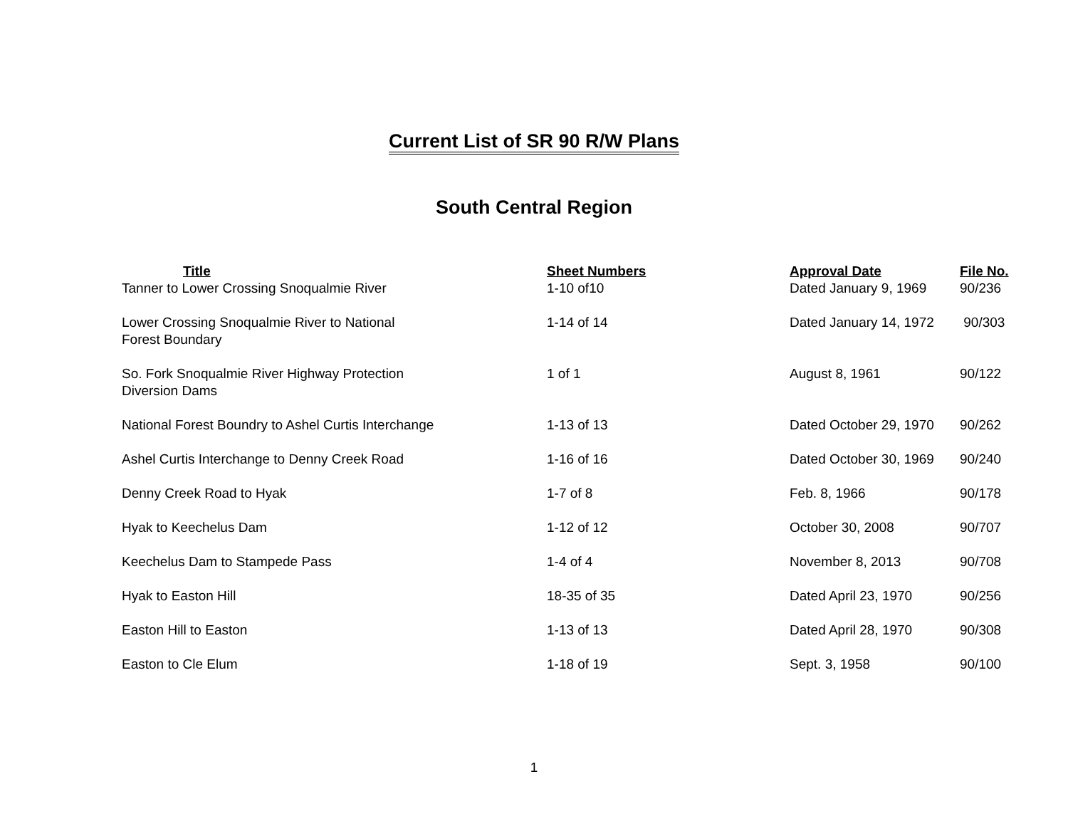Current List of SR 90 R/W Plans
South Central Region
| Title | Sheet Numbers | Approval Date | File No. |
| --- | --- | --- | --- |
| Tanner to Lower Crossing Snoqualmie River | 1-10 of10 | Dated January 9, 1969 | 90/236 |
| Lower Crossing Snoqualmie River to National Forest Boundary | 1-14 of 14 | Dated January 14, 1972 | 90/303 |
| So. Fork Snoqualmie River Highway Protection Diversion Dams | 1 of 1 | August 8, 1961 | 90/122 |
| National Forest Boundry to Ashel Curtis Interchange | 1-13 of 13 | Dated October 29, 1970 | 90/262 |
| Ashel Curtis Interchange to Denny Creek Road | 1-16 of 16 | Dated October 30, 1969 | 90/240 |
| Denny Creek Road to Hyak | 1-7 of 8 | Feb. 8, 1966 | 90/178 |
| Hyak to Keechelus Dam | 1-12 of 12 | October 30, 2008 | 90/707 |
| Keechelus Dam to Stampede Pass | 1-4 of 4 | November 8, 2013 | 90/708 |
| Hyak to Easton Hill | 18-35 of 35 | Dated April 23, 1970 | 90/256 |
| Easton Hill to Easton | 1-13 of 13 | Dated April 28, 1970 | 90/308 |
| Easton to Cle Elum | 1-18 of 19 | Sept. 3, 1958 | 90/100 |
1